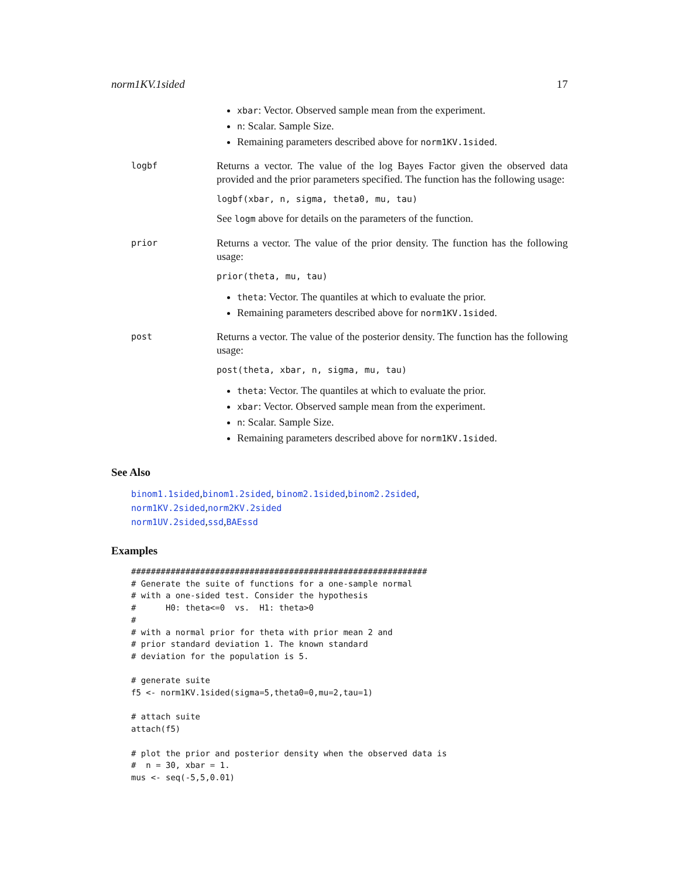norm1KV.1sided 17
xbar: Vector. Observed sample mean from the experiment.
n: Scalar. Sample Size.
Remaining parameters described above for norm1KV.1sided.
logbf
Returns a vector. The value of the log Bayes Factor given the observed data provided and the prior parameters specified. The function has the following usage:
logbf(xbar, n, sigma, theta0, mu, tau)
See logm above for details on the parameters of the function.
prior
Returns a vector. The value of the prior density. The function has the following usage:
prior(theta, mu, tau)
theta: Vector. The quantiles at which to evaluate the prior.
Remaining parameters described above for norm1KV.1sided.
post
Returns a vector. The value of the posterior density. The function has the following usage:
post(theta, xbar, n, sigma, mu, tau)
theta: Vector. The quantiles at which to evaluate the prior.
xbar: Vector. Observed sample mean from the experiment.
n: Scalar. Sample Size.
Remaining parameters described above for norm1KV.1sided.
See Also
binom1.1sided,binom1.2sided, binom2.1sided,binom2.2sided, norm1KV.2sided,norm2KV.2sided
norm1UV.2sided,ssd,BAEssd
Examples
############################################################
# Generate the suite of functions for a one-sample normal
# with a one-sided test. Consider the hypothesis
#      H0: theta<=0  vs.  H1: theta>0
#
# with a normal prior for theta with prior mean 2 and
# prior standard deviation 1. The known standard
# deviation for the population is 5.

# generate suite
f5 <- norm1KV.1sided(sigma=5,theta0=0,mu=2,tau=1)

# attach suite
attach(f5)

# plot the prior and posterior density when the observed data is
#  n = 30, xbar = 1.
mus <- seq(-5,5,0.01)